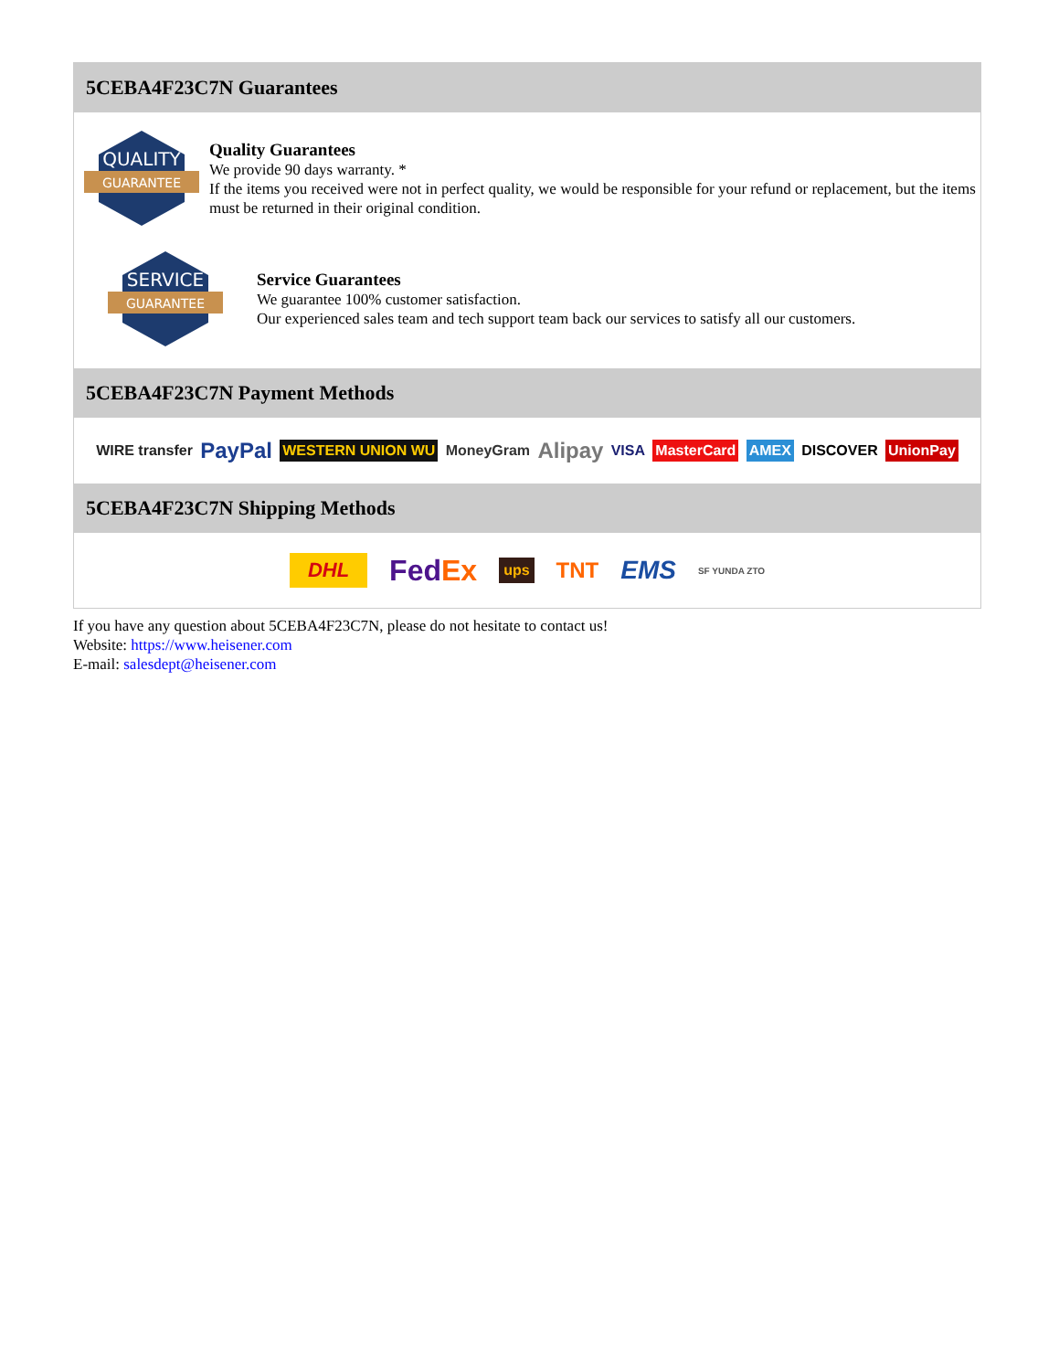5CEBA4F23C7N Guarantees
QUALITY
GUARANTEE
Quality Guarantees
We provide 90 days warranty. *
If the items you received were not in perfect quality, we would be responsible for your refund or replacement, but the items must be returned in their original condition.
SERVICE
GUARANTEE
Service Guarantees
We guarantee 100% customer satisfaction.
Our experienced sales team and tech support team back our services to satisfy all our customers.
5CEBA4F23C7N Payment Methods
WIRE transfer PayPal WESTERN UNION WU MoneyGram Alipay VISA MasterCard AMEX DISCOVER UnionPay
5CEBA4F23C7N Shipping Methods
DHL FedEx ups TNT EMS SF YUNDA ZTO
If you have any question about 5CEBA4F23C7N, please do not hesitate to contact us!
Website: https://www.heisener.com
E-mail: salesdept@heisener.com